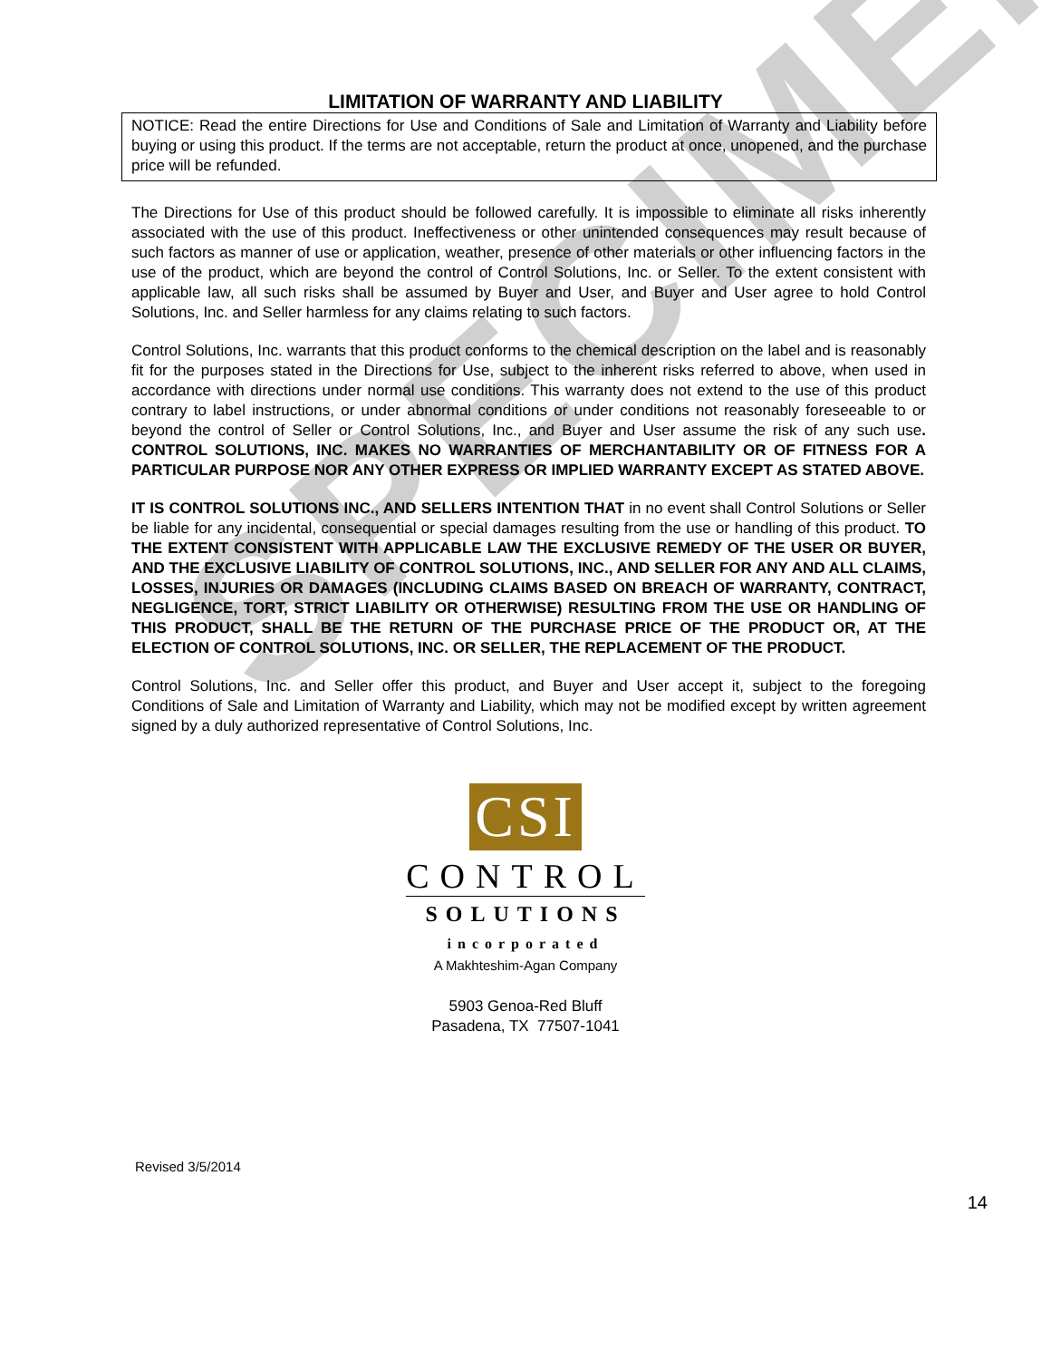SPECIMEN
LIMITATION OF WARRANTY AND LIABILITY
NOTICE: Read the entire Directions for Use and Conditions of Sale and Limitation of Warranty and Liability before buying or using this product. If the terms are not acceptable, return the product at once, unopened, and the purchase price will be refunded.
The Directions for Use of this product should be followed carefully. It is impossible to eliminate all risks inherently associated with the use of this product. Ineffectiveness or other unintended consequences may result because of such factors as manner of use or application, weather, presence of other materials or other influencing factors in the use of the product, which are beyond the control of Control Solutions, Inc. or Seller. To the extent consistent with applicable law, all such risks shall be assumed by Buyer and User, and Buyer and User agree to hold Control Solutions, Inc. and Seller harmless for any claims relating to such factors.
Control Solutions, Inc. warrants that this product conforms to the chemical description on the label and is reasonably fit for the purposes stated in the Directions for Use, subject to the inherent risks referred to above, when used in accordance with directions under normal use conditions. This warranty does not extend to the use of this product contrary to label instructions, or under abnormal conditions or under conditions not reasonably foreseeable to or beyond the control of Seller or Control Solutions, Inc., and Buyer and User assume the risk of any such use. CONTROL SOLUTIONS, INC. MAKES NO WARRANTIES OF MERCHANTABILITY OR OF FITNESS FOR A PARTICULAR PURPOSE NOR ANY OTHER EXPRESS OR IMPLIED WARRANTY EXCEPT AS STATED ABOVE.
IT IS CONTROL SOLUTIONS INC., AND SELLERS INTENTION THAT in no event shall Control Solutions or Seller be liable for any incidental, consequential or special damages resulting from the use or handling of this product. TO THE EXTENT CONSISTENT WITH APPLICABLE LAW THE EXCLUSIVE REMEDY OF THE USER OR BUYER, AND THE EXCLUSIVE LIABILITY OF CONTROL SOLUTIONS, INC., AND SELLER FOR ANY AND ALL CLAIMS, LOSSES, INJURIES OR DAMAGES (INCLUDING CLAIMS BASED ON BREACH OF WARRANTY, CONTRACT, NEGLIGENCE, TORT, STRICT LIABILITY OR OTHERWISE) RESULTING FROM THE USE OR HANDLING OF THIS PRODUCT, SHALL BE THE RETURN OF THE PURCHASE PRICE OF THE PRODUCT OR, AT THE ELECTION OF CONTROL SOLUTIONS, INC. OR SELLER, THE REPLACEMENT OF THE PRODUCT.
Control Solutions, Inc. and Seller offer this product, and Buyer and User accept it, subject to the foregoing Conditions of Sale and Limitation of Warranty and Liability, which may not be modified except by written agreement signed by a duly authorized representative of Control Solutions, Inc.
CSI
CONTROL
SOLUTIONS
incorporated
A Makhteshim-Agan Company
5903 Genoa-Red Bluff
Pasadena, TX 77507-1041
Revised 3/5/2014
14